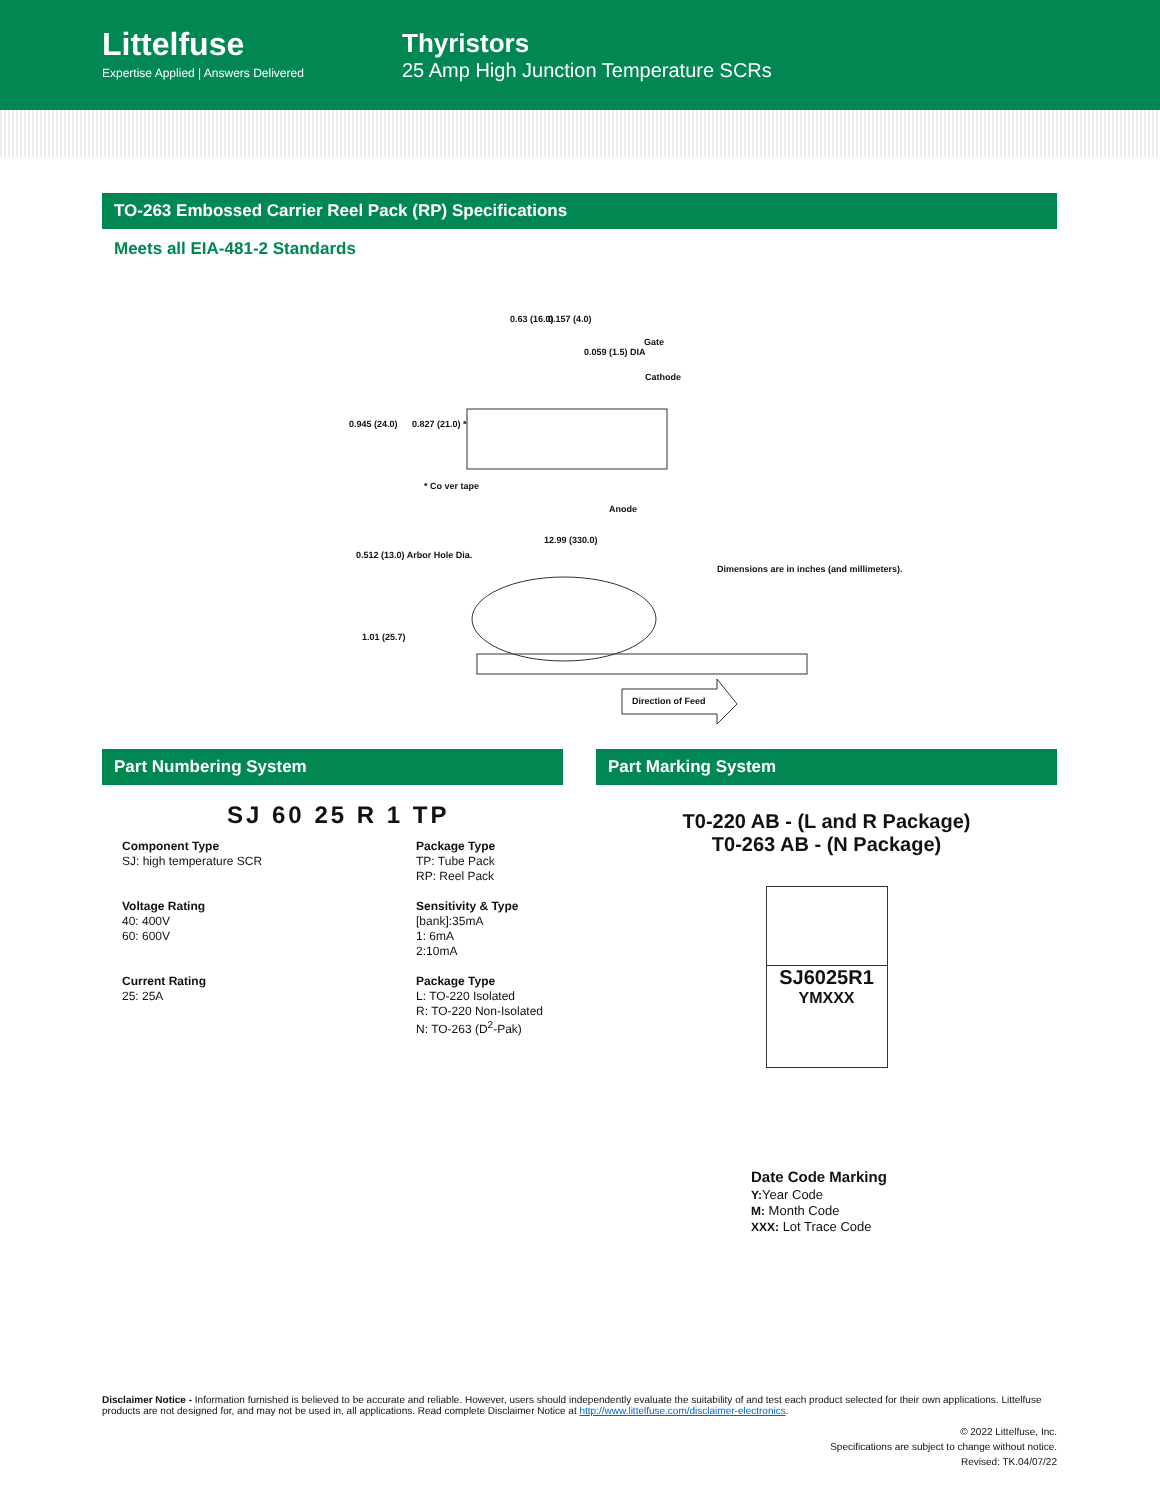Littelfuse
Expertise Applied | Answers Delivered
Thyristors
25 Amp High Junction Temperature SCRs
TO-263 Embossed Carrier Reel Pack (RP) Specifications
Meets all EIA-481-2 Standards
0.63 (16.0) 0.157 (4.0)
0.059 (1.5) DIA
Gate
Cathode
0.945 (24.0) 0.827 (21.0) *
* Co ver tape
Anode
12.99 (330.0)
0.512 (13.0) Arbor Hole Dia.
Dimensions are in inches (and millimeters).
1.01 (25.7)
Direction of Feed
Part Numbering System
SJ 60 25 R 1 TP
Component Type
SJ: high temperature SCR
Voltage Rating
40: 400V
60: 600V
Current Rating
25: 25A
Package Type
TP: Tube Pack
RP: Reel Pack
Sensitivity & Type
[bank]:35mA
1: 6mA
2:10mA
Package Type
L: TO-220 Isolated
R: TO-220 Non-Isolated
N: TO-263 (D<sup>2</sup>-Pak)
Part Marking System
T0-220 AB - (L and R Package)
T0-263 AB - (N Package)
SJ6025R1
YMXXX
Date Code Marking
Y: Year Code
M: Month Code
XXX: Lot Trace Code
Disclaimer Notice - Information furnished is believed to be accurate and reliable. However, users should independently evaluate the suitability of and test each product selected for their own applications. Littelfuse products are not designed for, and may not be used in, all applications. Read complete Disclaimer Notice at http://www.littelfuse.com/disclaimer-electronics.
© 2022 Littelfuse, Inc.
Specifications are subject to change without notice.
Revised: TK.04/07/22